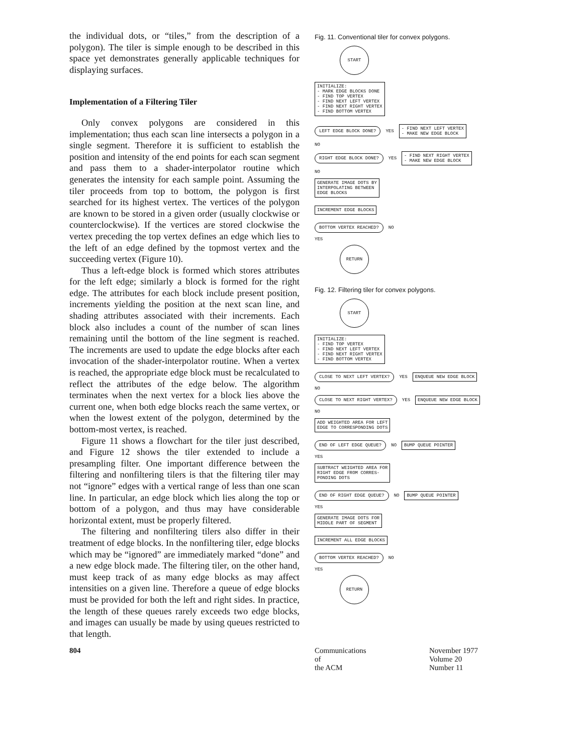the individual dots, or “tiles,” from the description of a polygon). The tiler is simple enough to be described in this space yet demonstrates generally applicable techniques for displaying surfaces.
Implementation of a Filtering Tiler
Only convex polygons are considered in this implementation; thus each scan line intersects a polygon in a single segment. Therefore it is sufficient to establish the position and intensity of the end points for each scan segment and pass them to a shader-interpolator routine which generates the intensity for each sample point. Assuming the tiler proceeds from top to bottom, the polygon is first searched for its highest vertex. The vertices of the polygon are known to be stored in a given order (usually clockwise or counterclockwise). If the vertices are stored clockwise the vertex preceding the top vertex defines an edge which lies to the left of an edge defined by the topmost vertex and the succeeding vertex (Figure 10).
Thus a left-edge block is formed which stores attributes for the left edge; similarly a block is formed for the right edge. The attributes for each block include present position, increments yielding the position at the next scan line, and shading attributes associated with their increments. Each block also includes a count of the number of scan lines remaining until the bottom of the line segment is reached. The increments are used to update the edge blocks after each invocation of the shader-interpolator routine. When a vertex is reached, the appropriate edge block must be recalculated to reflect the attributes of the edge below. The algorithm terminates when the next vertex for a block lies above the current one, when both edge blocks reach the same vertex, or when the lowest extent of the polygon, determined by the bottom-most vertex, is reached.
Figure 11 shows a flowchart for the tiler just described, and Figure 12 shows the tiler extended to include a presampling filter. One important difference between the filtering and nonfiltering tilers is that the filtering tiler may not “ignore” edges with a vertical range of less than one scan line. In particular, an edge block which lies along the top or bottom of a polygon, and thus may have considerable horizontal extent, must be properly filtered.
The filtering and nonfiltering tilers also differ in their treatment of edge blocks. In the nonfiltering tiler, edge blocks which may be “ignored” are immediately marked “done” and a new edge block made. The filtering tiler, on the other hand, must keep track of as many edge blocks as may affect intensities on a given line. Therefore a queue of edge blocks must be provided for both the left and right sides. In practice, the length of these queues rarely exceeds two edge blocks, and images can usually be made by using queues restricted to that length.
Fig. 11. Conventional tiler for convex polygons.
START
INITIALIZE:
- MARK EDGE BLOCKS DONE
- FIND TOP VERTEX
- FIND NEXT LEFT VERTEX
- FIND NEXT RIGHT VERTEX
- FIND BOTTOM VERTEX
LEFT EDGE BLOCK DONE?
YES
- FIND NEXT LEFT VERTEX
- MAKE NEW EDGE BLOCK
NO
RIGHT EDGE BLOCK DONE?
YES
- FIND NEXT RIGHT VERTEX
- MAKE NEW EDGE BLOCK
NO
GENERATE IMAGE DOTS BY
INTERPOLATING BETWEEN
EDGE BLOCKS
INCREMENT EDGE BLOCKS
BOTTOM VERTEX REACHED?
NO
YES
RETURN
Fig. 12. Filtering tiler for convex polygons.
START
INITIALIZE:
- FIND TOP VERTEX
- FIND NEXT LEFT VERTEX
- FIND NEXT RIGHT VERTEX
- FIND BOTTOM VERTEX
CLOSE TO NEXT LEFT VERTEX?
YES
ENQUEUE NEW EDGE BLOCK
NO
CLOSE TO NEXT RIGHT VERTEX?
YES
ENQUEUE NEW EDGE BLOCK
NO
ADD WEIGHTED AREA FOR LEFT
EDGE TO CORRESPONDING DOTS
END OF LEFT EDGE QUEUE?
NO
BUMP QUEUE POINTER
YES
SUBTRACT WEIGHTED AREA FOR
RIGHT EDGE FROM CORRES-
PONDING DOTS
END OF RIGHT EDGE QUEUE?
NO
BUMP QUEUE POINTER
YES
GENERATE IMAGE DOTS FOR
MIDDLE PART OF SEGMENT
INCREMENT ALL EDGE BLOCKS
BOTTOM VERTEX REACHED?
NO
YES
RETURN
804 Communications
of
the ACM
November 1977
Volume 20
Number 11